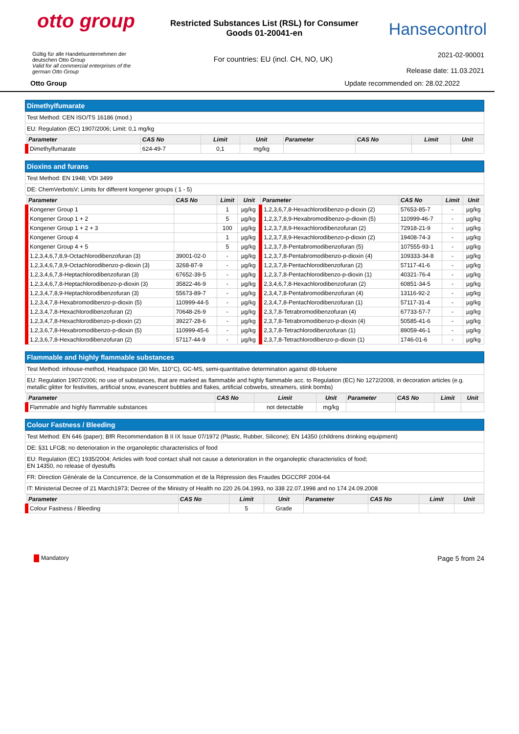otto group
Restricted Substances List (RSL) for Consumer
Goods 01-20041-en
Hansecontrol
Gültig für alle Handelsunternehmen der deutschen Otto Group
Valid for all commercial enterprises of the german Otto Group
For countries: EU (incl. CH, NO, UK)
2021-02-90001
Release date: 11.03.2021
Otto Group Update recommended on: 28.02.2022
Dimethylfumarate
| Test Method: CEN ISO/TS 16186 (mod.) |
| EU: Regulation (EC) 1907/2006; Limit: 0,1 mg/kg |
| Parameter | CAS No | Limit | Unit | Parameter | CAS No | Limit | Unit |
| --- | --- | --- | --- | --- | --- | --- | --- |
| Dimethylfumarate | 624-49-7 | 0,1 | mg/kg | | | | |
Dioxins and furans
| Test Method: EN 1948; VDI 3499 |
| DE: ChemVerbotsV; Limits for different kongener groups ( 1 - 5) |
| Parameter | CAS No | Limit | Unit | Parameter | CAS No | Limit | Unit |
| --- | --- | --- | --- | --- | --- | --- | --- |
| Kongener Group 1 | | 1 | µg/kg | 1,2,3,6,7,8-Hexachlorodibenzo-p-dioxin (2) | 57653-85-7 | - | µg/kg |
| Kongener Group 1 + 2 | | 5 | µg/kg | 1,2,3,7,8,9-Hexabromodibenzo-p-dioxin (5) | 110999-46-7 | - | µg/kg |
| Kongener Group 1 + 2 + 3 | | 100 | µg/kg | 1,2,3,7,8,9-Hexachlorodibenzofuran (2) | 72918-21-9 | - | µg/kg |
| Kongener Group 4 | | 1 | µg/kg | 1,2,3,7,8,9-Hexachlorodibenzo-p-dioxin (2) | 19408-74-3 | - | µg/kg |
| Kongener Group 4 + 5 | | 5 | µg/kg | 1,2,3,7,8-Pentabromodibenzofuran (5) | 107555-93-1 | - | µg/kg |
| 1,2,3,4,6,7,8,9-Octachlorodibenzofuran (3) | 39001-02-0 | - | µg/kg | 1,2,3,7,8-Pentabromodibenzo-p-dioxin (4) | 109333-34-8 | - | µg/kg |
| 1,2,3,4,6,7,8,9-Octachlorodibenzo-p-dioxin (3) | 3268-87-9 | - | µg/kg | 1,2,3,7,8-Pentachlorodibenzofuran (2) | 57117-41-6 | - | µg/kg |
| 1,2,3,4,6,7,8-Heptachlorodibenzofuran (3) | 67652-39-5 | - | µg/kg | 1,2,3,7,8-Pentachlorodibenzo-p-dioxin (1) | 40321-76-4 | - | µg/kg |
| 1,2,3,4,6,7,8-Heptachlorodibenzo-p-dioxin (3) | 35822-46-9 | - | µg/kg | 2,3,4,6,7,8-Hexachlorodibenzofuran (2) | 60851-34-5 | - | µg/kg |
| 1,2,3,4,7,8,9-Heptachlorodibenzofuran (3) | 55673-89-7 | - | µg/kg | 2,3,4,7,8-Pentabromodibenzofuran (4) | 13116-92-2 | - | µg/kg |
| 1,2,3,4,7,8-Hexabromodibenzo-p-dioxin (5) | 110999-44-5 | - | µg/kg | 2,3,4,7,8-Pentachlorodibenzofuran (1) | 57117-31-4 | - | µg/kg |
| 1,2,3,4,7,8-Hexachlorodibenzofuran (2) | 70648-26-9 | - | µg/kg | 2,3,7,8-Tetrabromodibenzofuran (4) | 67733-57-7 | - | µg/kg |
| 1,2,3,4,7,8-Hexachlorodibenzo-p-dioxin (2) | 39227-28-6 | - | µg/kg | 2,3,7,8-Tetrabromodibenzo-p-dioxin (4) | 50585-41-6 | - | µg/kg |
| 1,2,3,6,7,8-Hexabromodibenzo-p-dioxin (5) | 110999-45-6 | - | µg/kg | 2,3,7,8-Tetrachlorodibenzofuran (1) | 89059-46-1 | - | µg/kg |
| 1,2,3,6,7,8-Hexachlorodibenzofuran (2) | 57117-44-9 | - | µg/kg | 2,3,7,8-Tetrachlorodibenzo-p-dioxin (1) | 1746-01-6 | - | µg/kg |
Flammable and highly flammable substances
| Test Method: inhouse-method, Headspace (30 Min, 110°C), GC-MS, semi-quantitative determination against d8-toluene |
| EU: Regulation 1907/2006; no use of substances, that are marked as flammable and highly flammable acc. to Regulation (EC) No 1272/2008, in decoration articles (e.g. metallic glitter for festivities, artificial snow, evanescent bubbles and flakes, artificial cobwebs, streamers, stink bombs) |
| Parameter | CAS No | Limit | Unit | Parameter | CAS No | Limit | Unit |
| --- | --- | --- | --- | --- | --- | --- | --- |
| Flammable and highly flammable substances | | not detectable | mg/kg | | | | |
Colour Fastness / Bleeding
| Test Method: EN 646 (paper); BfR Recommendation B II IX Issue 07/1972 (Plastic, Rubber, Silicone); EN 14350 (childrens drinking equipment) |
| DE: §31 LFGB; no deterioration in the organoleptic characteristics of food |
| EU: Regulation (EC) 1935/2004; Articles with food contact shall not cause a deterioration in the organoleptic characteristics of food; EN 14350, no release of dyestuffs |
| FR: Direction Générale de la Concurrence, de la Consommation et de la Répression des Fraudes DGCCRF 2004-64 |
| IT: Ministerial Decree of 21 March1973; Decree of the Ministry of Health no 220 26.04.1993, no 338 22.07.1998 and no 174 24.09.2008 |
| Parameter | CAS No | Limit | Unit | Parameter | CAS No | Limit | Unit |
| --- | --- | --- | --- | --- | --- | --- | --- |
| Colour Fastness / Bleeding | | 5 | Grade | | | | |
Mandatory Page 5 from 24